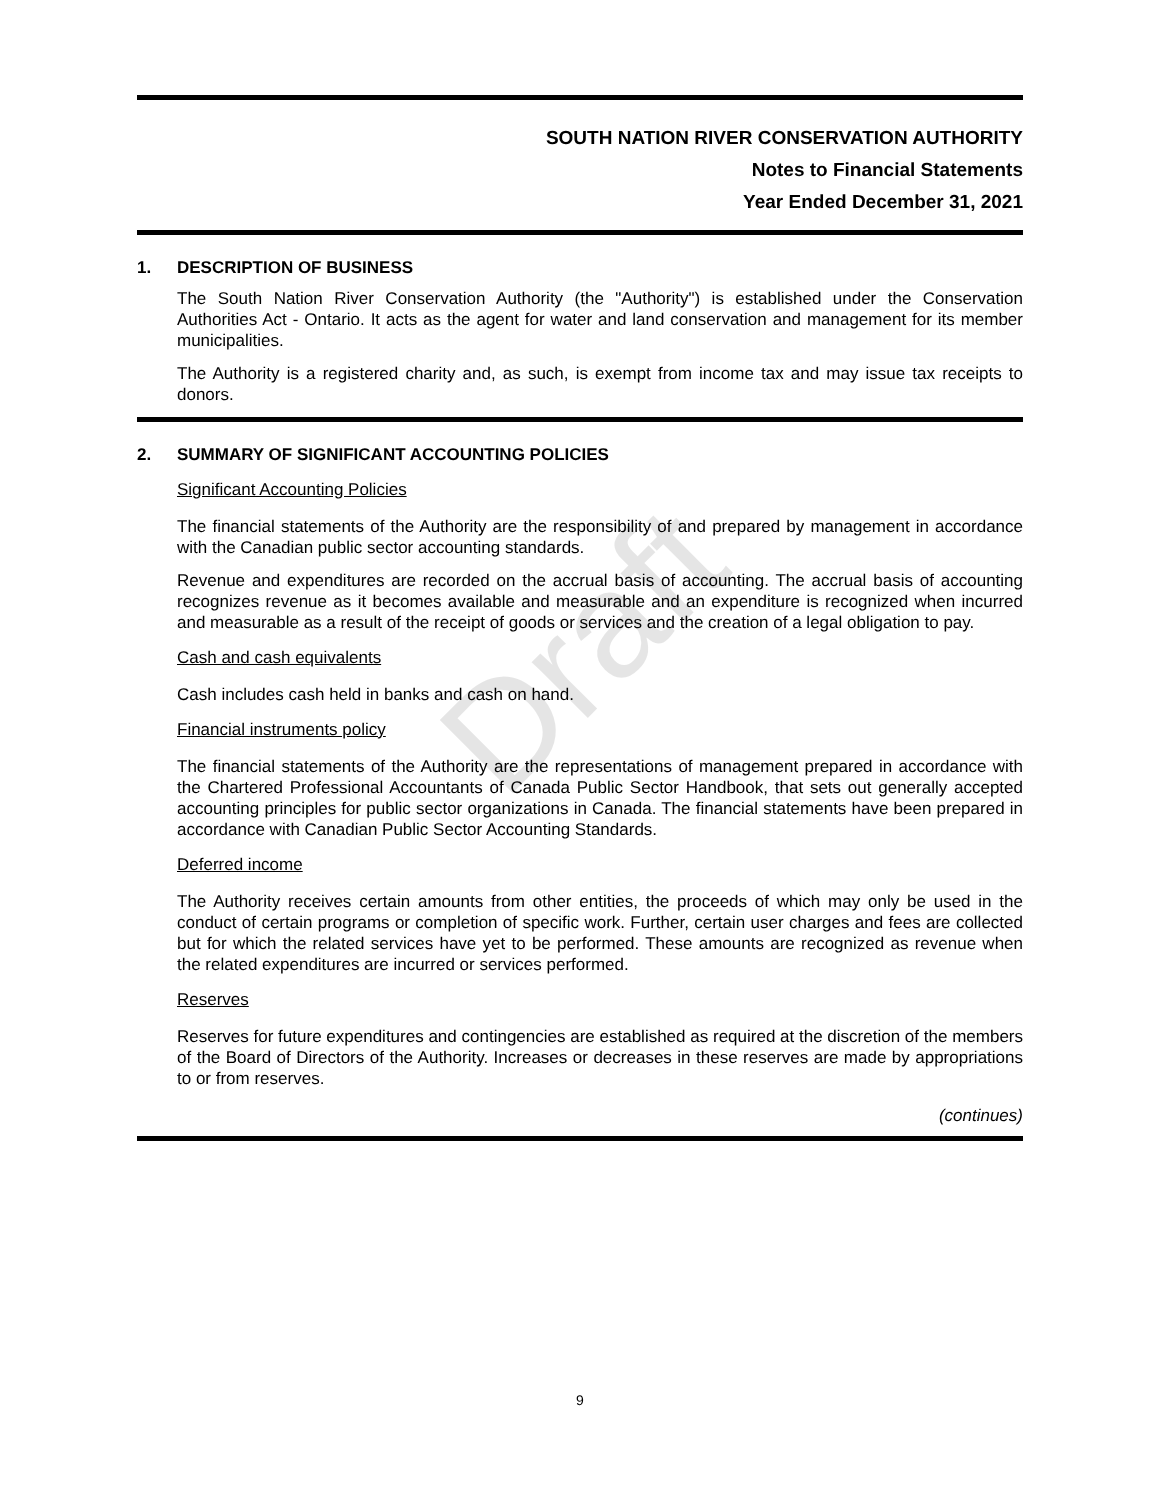Draft
SOUTH NATION RIVER CONSERVATION AUTHORITY
Notes to Financial Statements
Year Ended December 31, 2021
1. DESCRIPTION OF BUSINESS
The South Nation River Conservation Authority (the "Authority") is established under the Conservation Authorities Act - Ontario. It acts as the agent for water and land conservation and management for its member municipalities.
The Authority is a registered charity and, as such, is exempt from income tax and may issue tax receipts to donors.
2. SUMMARY OF SIGNIFICANT ACCOUNTING POLICIES
Significant Accounting Policies
The financial statements of the Authority are the responsibility of and prepared by management in accordance with the Canadian public sector accounting standards.
Revenue and expenditures are recorded on the accrual basis of accounting. The accrual basis of accounting recognizes revenue as it becomes available and measurable and an expenditure is recognized when incurred and measurable as a result of the receipt of goods or services and the creation of a legal obligation to pay.
Cash and cash equivalents
Cash includes cash held in banks and cash on hand.
Financial instruments policy
The financial statements of the Authority are the representations of management prepared in accordance with the Chartered Professional Accountants of Canada Public Sector Handbook, that sets out generally accepted accounting principles for public sector organizations in Canada. The financial statements have been prepared in accordance with Canadian Public Sector Accounting Standards.
Deferred income
The Authority receives certain amounts from other entities, the proceeds of which may only be used in the conduct of certain programs or completion of specific work. Further, certain user charges and fees are collected but for which the related services have yet to be performed. These amounts are recognized as revenue when the related expenditures are incurred or services performed.
Reserves
Reserves for future expenditures and contingencies are established as required at the discretion of the members of the Board of Directors of the Authority. Increases or decreases in these reserves are made by appropriations to or from reserves.
(continues)
9